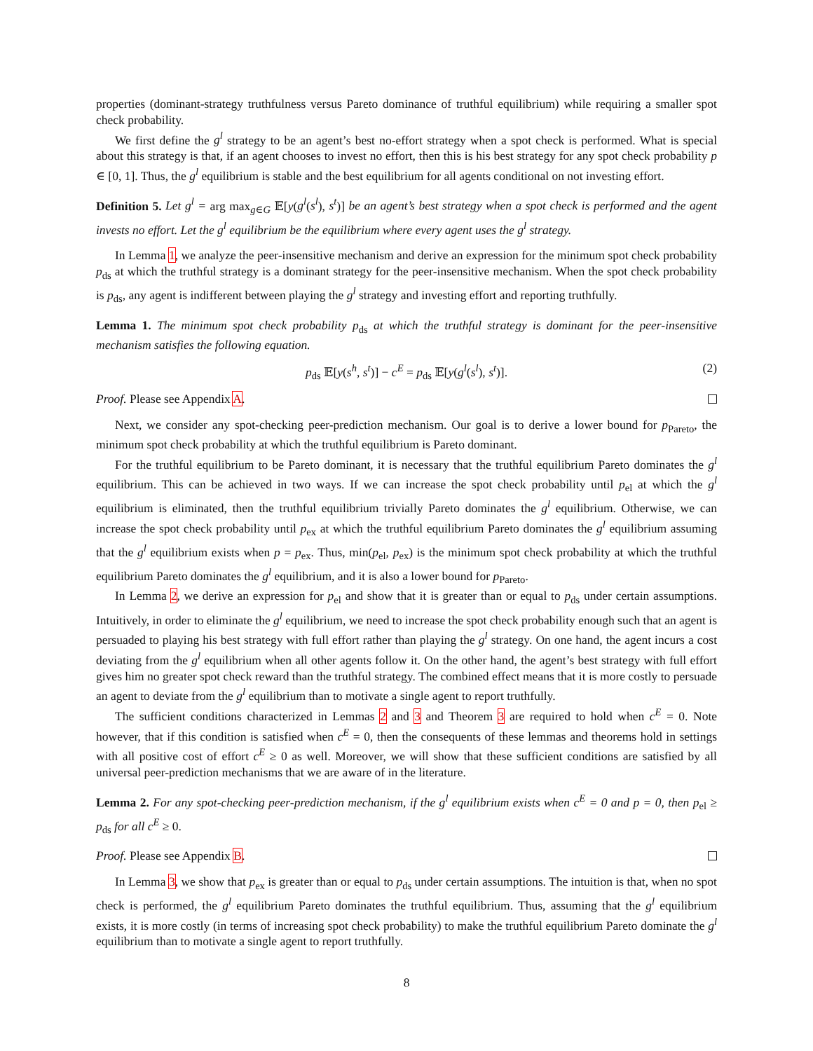properties (dominant-strategy truthfulness versus Pareto dominance of truthful equilibrium) while requiring a smaller spot check probability.
We first define the g<sup>l</sup> strategy to be an agent’s best no-effort strategy when a spot check is performed. What is special about this strategy is that, if an agent chooses to invest no effort, then this is his best strategy for any spot check probability p ∈ [0, 1]. Thus, the g<sup>l</sup> equilibrium is stable and the best equilibrium for all agents conditional on not investing effort.
Definition 5. Let g<sup>l</sup> = arg max<sub>g∈G</sub> 𝔼[y(g<sup>l</sup>(s<sup>l</sup>), s<sup>t</sup>)] be an agent’s best strategy when a spot check is performed and the agent invests no effort. Let the g<sup>l</sup> equilibrium be the equilibrium where every agent uses the g<sup>l</sup> strategy.
In Lemma 1, we analyze the peer-insensitive mechanism and derive an expression for the minimum spot check probability p<sub>ds</sub> at which the truthful strategy is a dominant strategy for the peer-insensitive mechanism. When the spot check probability is p<sub>ds</sub>, any agent is indifferent between playing the g<sup>l</sup> strategy and investing effort and reporting truthfully.
Lemma 1. The minimum spot check probability p<sub>ds</sub> at which the truthful strategy is dominant for the peer-insensitive mechanism satisfies the following equation.
p<sub>ds</sub> 𝔼[y(s<sup>h</sup>, s<sup>t</sup>)] − c<sup>E</sup> = p<sub>ds</sub> 𝔼[y(g<sup>l</sup>(s<sup>l</sup>), s<sup>t</sup>)]. (2)
Proof. Please see Appendix A.
Next, we consider any spot-checking peer-prediction mechanism. Our goal is to derive a lower bound for p<sub>Pareto</sub>, the minimum spot check probability at which the truthful equilibrium is Pareto dominant.
For the truthful equilibrium to be Pareto dominant, it is necessary that the truthful equilibrium Pareto dominates the g<sup>l</sup> equilibrium. This can be achieved in two ways. If we can increase the spot check probability until p<sub>el</sub> at which the g<sup>l</sup> equilibrium is eliminated, then the truthful equilibrium trivially Pareto dominates the g<sup>l</sup> equilibrium. Otherwise, we can increase the spot check probability until p<sub>ex</sub> at which the truthful equilibrium Pareto dominates the g<sup>l</sup> equilibrium assuming that the g<sup>l</sup> equilibrium exists when p = p<sub>ex</sub>. Thus, min(p<sub>el</sub>, p<sub>ex</sub>) is the minimum spot check probability at which the truthful equilibrium Pareto dominates the g<sup>l</sup> equilibrium, and it is also a lower bound for p<sub>Pareto</sub>.
In Lemma 2, we derive an expression for p<sub>el</sub> and show that it is greater than or equal to p<sub>ds</sub> under certain assumptions. Intuitively, in order to eliminate the g<sup>l</sup> equilibrium, we need to increase the spot check probability enough such that an agent is persuaded to playing his best strategy with full effort rather than playing the g<sup>l</sup> strategy. On one hand, the agent incurs a cost deviating from the g<sup>l</sup> equilibrium when all other agents follow it. On the other hand, the agent’s best strategy with full effort gives him no greater spot check reward than the truthful strategy. The combined effect means that it is more costly to persuade an agent to deviate from the g<sup>l</sup> equilibrium than to motivate a single agent to report truthfully.
The sufficient conditions characterized in Lemmas 2 and 3 and Theorem 3 are required to hold when c<sup>E</sup> = 0. Note however, that if this condition is satisfied when c<sup>E</sup> = 0, then the consequents of these lemmas and theorems hold in settings with all positive cost of effort c<sup>E</sup> ≥ 0 as well. Moreover, we will show that these sufficient conditions are satisfied by all universal peer-prediction mechanisms that we are aware of in the literature.
Lemma 2. For any spot-checking peer-prediction mechanism, if the g<sup>l</sup> equilibrium exists when c<sup>E</sup> = 0 and p = 0, then p<sub>el</sub> ≥ p<sub>ds</sub> for all c<sup>E</sup> ≥ 0.
Proof. Please see Appendix B.
In Lemma 3, we show that p<sub>ex</sub> is greater than or equal to p<sub>ds</sub> under certain assumptions. The intuition is that, when no spot check is performed, the g<sup>l</sup> equilibrium Pareto dominates the truthful equilibrium. Thus, assuming that the g<sup>l</sup> equilibrium exists, it is more costly (in terms of increasing spot check probability) to make the truthful equilibrium Pareto dominate the g<sup>l</sup> equilibrium than to motivate a single agent to report truthfully.
8